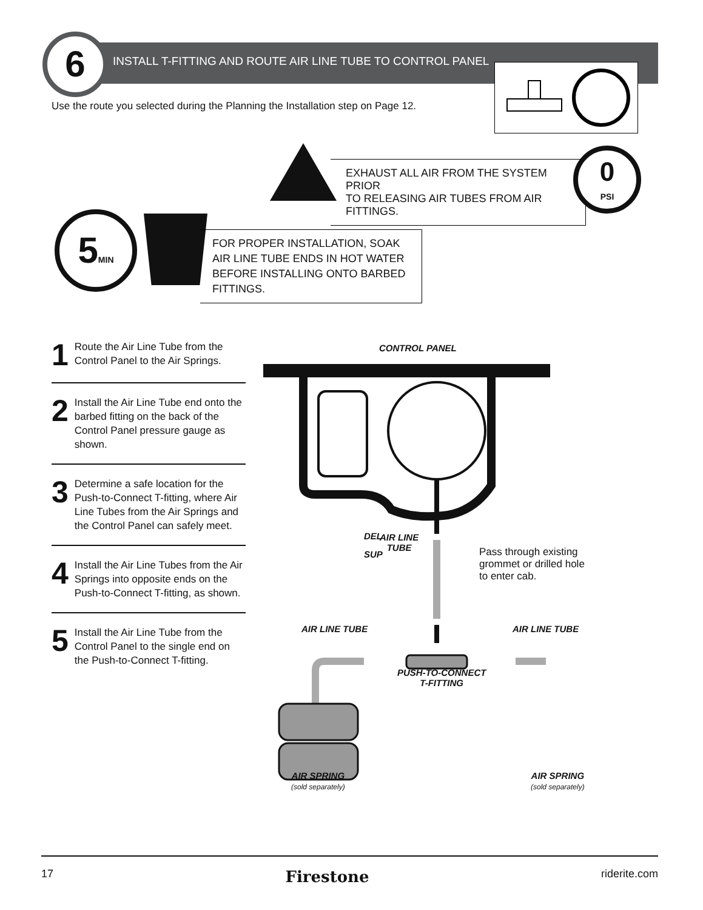6
INSTALL T-FITTING AND ROUTE AIR LINE TUBE TO CONTROL PANEL
Use the route you selected during the Planning the Installation step on Page 12.
EXHAUST ALL AIR FROM THE SYSTEM PRIOR
TO RELEASING AIR TUBES FROM AIR FITTINGS.
0
PSI
5MIN
FOR PROPER INSTALLATION, SOAK AIR LINE TUBE ENDS IN HOT WATER BEFORE INSTALLING ONTO BARBED FITTINGS.
1
Route the Air Line Tube from the Control Panel to the Air Springs.
2
Install the Air Line Tube end onto the barbed fitting on the back of the Control Panel pressure gauge as shown.
3
Determine a safe location for the Push-to-Connect T-fitting, where Air Line Tubes from the Air Springs and the Control Panel can safely meet.
4
Install the Air Line Tubes from the Air Springs into opposite ends on the Push-to-Connect T-fitting, as shown.
5
Install the Air Line Tube from the Control Panel to the single end on the Push-to-Connect T-fitting.
CONTROL PANEL
DEL
SUP
AIR LINE
TUBE
Pass through existing
grommet or drilled hole
to enter cab.
AIR LINE TUBE AIR LINE TUBE
PUSH-TO-CONNECT
T-FITTING
AIR SPRING
(sold separately)
AIR SPRING
(sold separately)
17 Firestone riderite.com